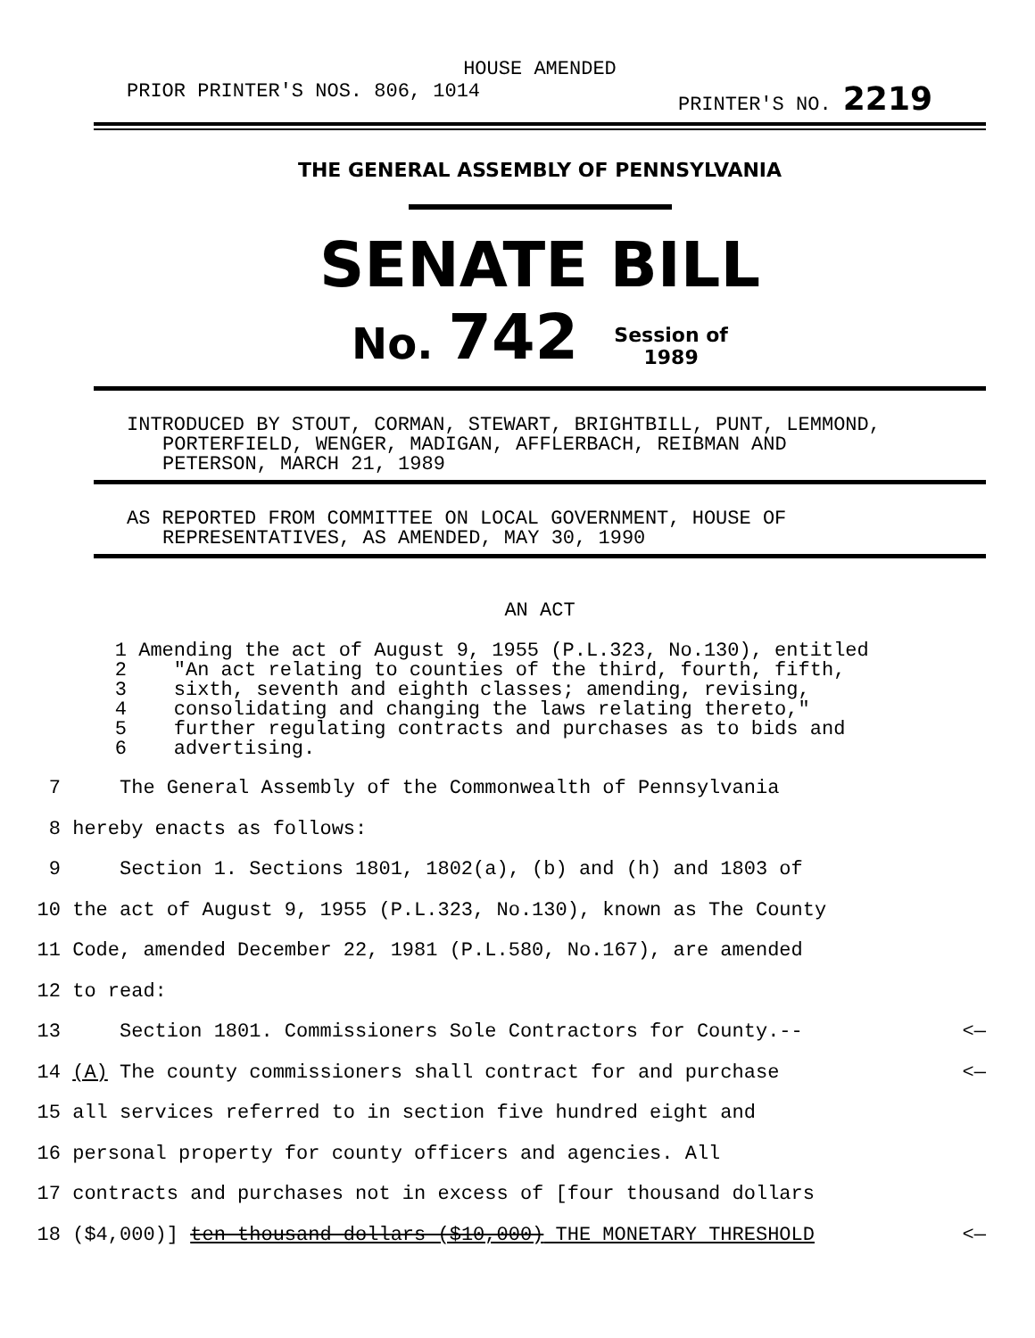HOUSE AMENDED
PRIOR PRINTER'S NOS. 806, 1014 PRINTER'S NO. 2219
THE GENERAL ASSEMBLY OF PENNSYLVANIA
SENATE BILL
No. 742 Session of
1989
INTRODUCED BY STOUT, CORMAN, STEWART, BRIGHTBILL, PUNT, LEMMOND,
PORTERFIELD, WENGER, MADIGAN, AFFLERBACH, REIBMAN AND
PETERSON, MARCH 21, 1989
AS REPORTED FROM COMMITTEE ON LOCAL GOVERNMENT, HOUSE OF
REPRESENTATIVES, AS AMENDED, MAY 30, 1990
AN ACT
1 Amending the act of August 9, 1955 (P.L.323, No.130), entitled
2 "An act relating to counties of the third, fourth, fifth,
3 sixth, seventh and eighth classes; amending, revising,
4 consolidating and changing the laws relating thereto,"
5 further regulating contracts and purchases as to bids and
6 advertising.
7 The General Assembly of the Commonwealth of Pennsylvania
8 hereby enacts as follows:
9 Section 1. Sections 1801, 1802(a), (b) and (h) and 1803 of
10 the act of August 9, 1955 (P.L.323, No.130), known as The County
11 Code, amended December 22, 1981 (P.L.580, No.167), are amended
12 to read:
13 Section 1801. Commissioners Sole Contractors for County.-- <—
14 (A) The county commissioners shall contract for and purchase <—
15 all services referred to in section five hundred eight and
16 personal property for county officers and agencies. All
17 contracts and purchases not in excess of [four thousand dollars
18 ($4,000)] ten thousand dollars ($10,000) THE MONETARY THRESHOLD <—